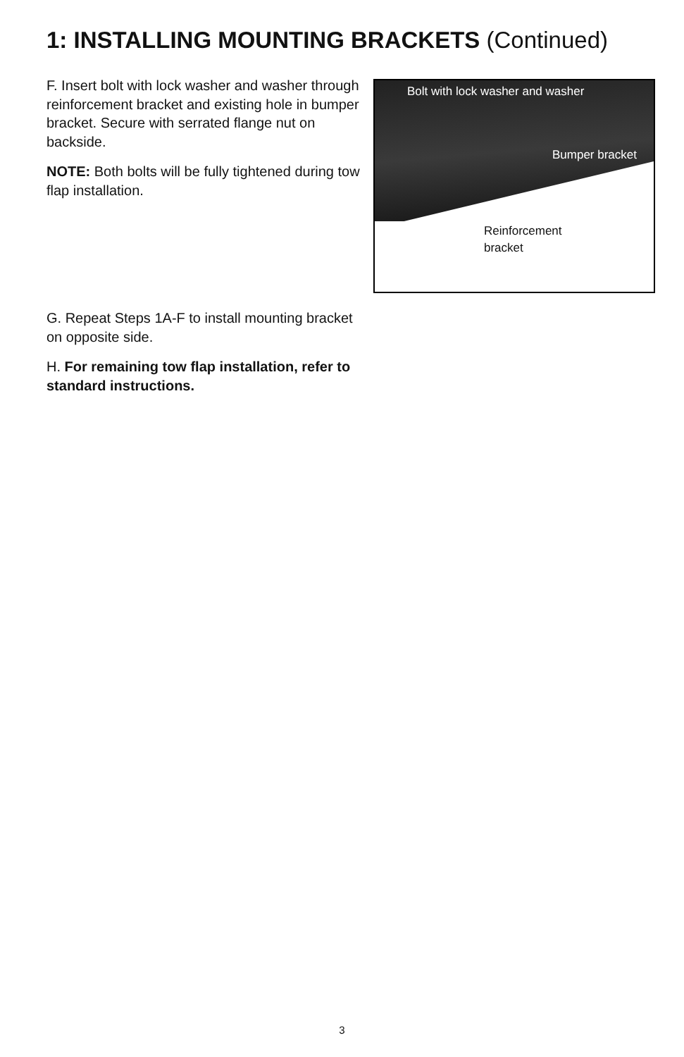1: INSTALLING MOUNTING BRACKETS (Continued)
F. Insert bolt with lock washer and washer through reinforcement bracket and existing hole in bumper bracket. Secure with serrated flange nut on backside.
NOTE: Both bolts will be fully tightened during tow flap installation.
Bolt with lock washer and washer
Bumper bracket
Reinforcement
bracket
G. Repeat Steps 1A-F to install mounting bracket on opposite side.
H. For remaining tow flap installation, refer to standard instructions.
3